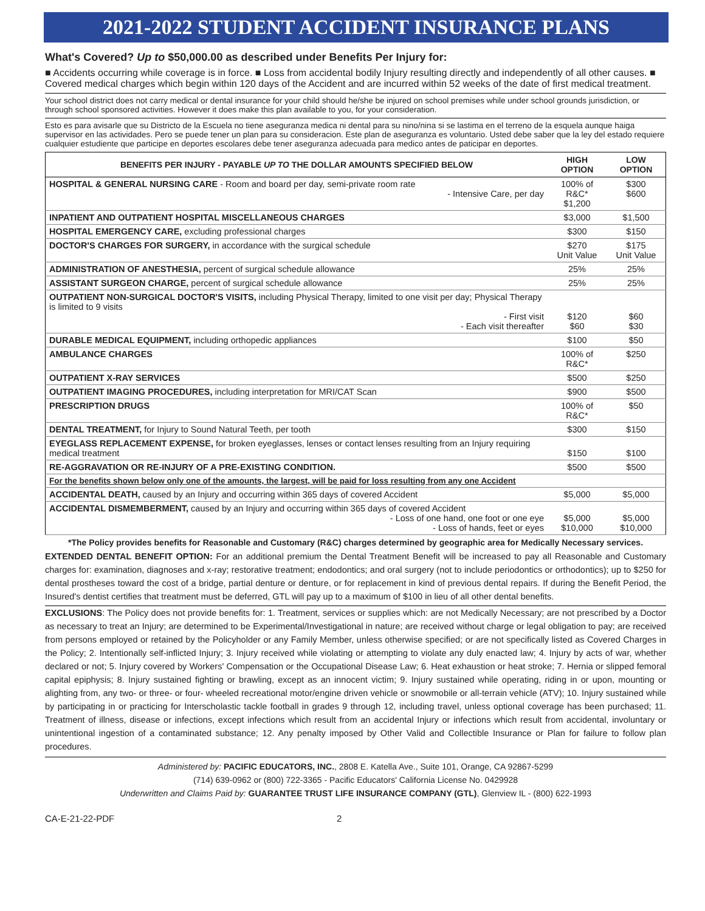2021-2022 STUDENT ACCIDENT INSURANCE PLANS
What's Covered? Up to $50,000.00 as described under Benefits Per Injury for:
■ Accidents occurring while coverage is in force. ■ Loss from accidental bodily Injury resulting directly and independently of all other causes. ■ Covered medical charges which begin within 120 days of the Accident and are incurred within 52 weeks of the date of first medical treatment.
Your school district does not carry medical or dental insurance for your child should he/she be injured on school premises while under school grounds jurisdiction, or through school sponsored activities. However it does make this plan available to you, for your consideration.
Esto es para avisarle que su Districto de la Escuela no tiene aseguranza medica ni dental para su nino/nina si se lastima en el terreno de la esquela aunque haiga supervisor en las actividades. Pero se puede tener un plan para su consideracion. Este plan de aseguranza es voluntario. Usted debe saber que la ley del estado requiere cualquier estudiente que participe en deportes escolares debe tener aseguranza adecuada para medico antes de paticipar en deportes.
| BENEFITS PER INJURY - PAYABLE UP TO THE DOLLAR AMOUNTS SPECIFIED BELOW | HIGH OPTION | LOW OPTION |
| --- | --- | --- |
| HOSPITAL & GENERAL NURSING CARE - Room and board per day, semi-private room rate - Intensive Care, per day | 100% of R&C* $1,200 | $300 $600 |
| INPATIENT AND OUTPATIENT HOSPITAL MISCELLANEOUS CHARGES | $3,000 | $1,500 |
| HOSPITAL EMERGENCY CARE, excluding professional charges | $300 | $150 |
| DOCTOR'S CHARGES FOR SURGERY, in accordance with the surgical schedule | $270 Unit Value | $175 Unit Value |
| ADMINISTRATION OF ANESTHESIA, percent of surgical schedule allowance | 25% | 25% |
| ASSISTANT SURGEON CHARGE, percent of surgical schedule allowance | 25% | 25% |
| OUTPATIENT NON-SURGICAL DOCTOR'S VISITS, including Physical Therapy, limited to one visit per day; Physical Therapy is limited to 9 visits - First visit - Each visit thereafter | $120 $60 | $60 $30 |
| DURABLE MEDICAL EQUIPMENT, including orthopedic appliances | $100 | $50 |
| AMBULANCE CHARGES | 100% of R&C* | $250 |
| OUTPATIENT X-RAY SERVICES | $500 | $250 |
| OUTPATIENT IMAGING PROCEDURES, including interpretation for MRI/CAT Scan | $900 | $500 |
| PRESCRIPTION DRUGS | 100% of R&C* | $50 |
| DENTAL TREATMENT, for Injury to Sound Natural Teeth, per tooth | $300 | $150 |
| EYEGLASS REPLACEMENT EXPENSE, for broken eyeglasses, lenses or contact lenses resulting from an Injury requiring medical treatment | $150 | $100 |
| RE-AGGRAVATION OR RE-INJURY OF A PRE-EXISTING CONDITION. | $500 | $500 |
| For the benefits shown below only one of the amounts, the largest, will be paid for loss resulting from any one Accident | | |
| ACCIDENTAL DEATH, caused by an Injury and occurring within 365 days of covered Accident | $5,000 | $5,000 |
| ACCIDENTAL DISMEMBERMENT, caused by an Injury and occurring within 365 days of covered Accident - Loss of one hand, one foot or one eye - Loss of hands, feet or eyes | $5,000 $10,000 | $5,000 $10,000 |
*The Policy provides benefits for Reasonable and Customary (R&C) charges determined by geographic area for Medically Necessary services.
EXTENDED DENTAL BENEFIT OPTION: For an additional premium the Dental Treatment Benefit will be increased to pay all Reasonable and Customary charges for: examination, diagnoses and x-ray; restorative treatment; endodontics; and oral surgery (not to include periodontics or orthodontics); up to $250 for dental prostheses toward the cost of a bridge, partial denture or denture, or for replacement in kind of previous dental repairs. If during the Benefit Period, the Insured's dentist certifies that treatment must be deferred, GTL will pay up to a maximum of $100 in lieu of all other dental benefits.
EXCLUSIONS: The Policy does not provide benefits for: 1. Treatment, services or supplies which: are not Medically Necessary; are not prescribed by a Doctor as necessary to treat an Injury; are determined to be Experimental/Investigational in nature; are received without charge or legal obligation to pay; are received from persons employed or retained by the Policyholder or any Family Member, unless otherwise specified; or are not specifically listed as Covered Charges in the Policy; 2. Intentionally self-inflicted Injury; 3. Injury received while violating or attempting to violate any duly enacted law; 4. Injury by acts of war, whether declared or not; 5. Injury covered by Workers' Compensation or the Occupational Disease Law; 6. Heat exhaustion or heat stroke; 7. Hernia or slipped femoral capital epiphysis; 8. Injury sustained fighting or brawling, except as an innocent victim; 9. Injury sustained while operating, riding in or upon, mounting or alighting from, any two- or three- or four- wheeled recreational motor/engine driven vehicle or snowmobile or all-terrain vehicle (ATV); 10. Injury sustained while by participating in or practicing for Interscholastic tackle football in grades 9 through 12, including travel, unless optional coverage has been purchased; 11. Treatment of illness, disease or infections, except infections which result from an accidental Injury or infections which result from accidental, involuntary or unintentional ingestion of a contaminated substance; 12. Any penalty imposed by Other Valid and Collectible Insurance or Plan for failure to follow plan procedures.
Administered by: PACIFIC EDUCATORS, INC., 2808 E. Katella Ave., Suite 101, Orange, CA 92867-5299
(714) 639-0962 or (800) 722-3365 - Pacific Educators' California License No. 0429928
Underwritten and Claims Paid by: GUARANTEE TRUST LIFE INSURANCE COMPANY (GTL), Glenview IL - (800) 622-1993
CA-E-21-22-PDF 2